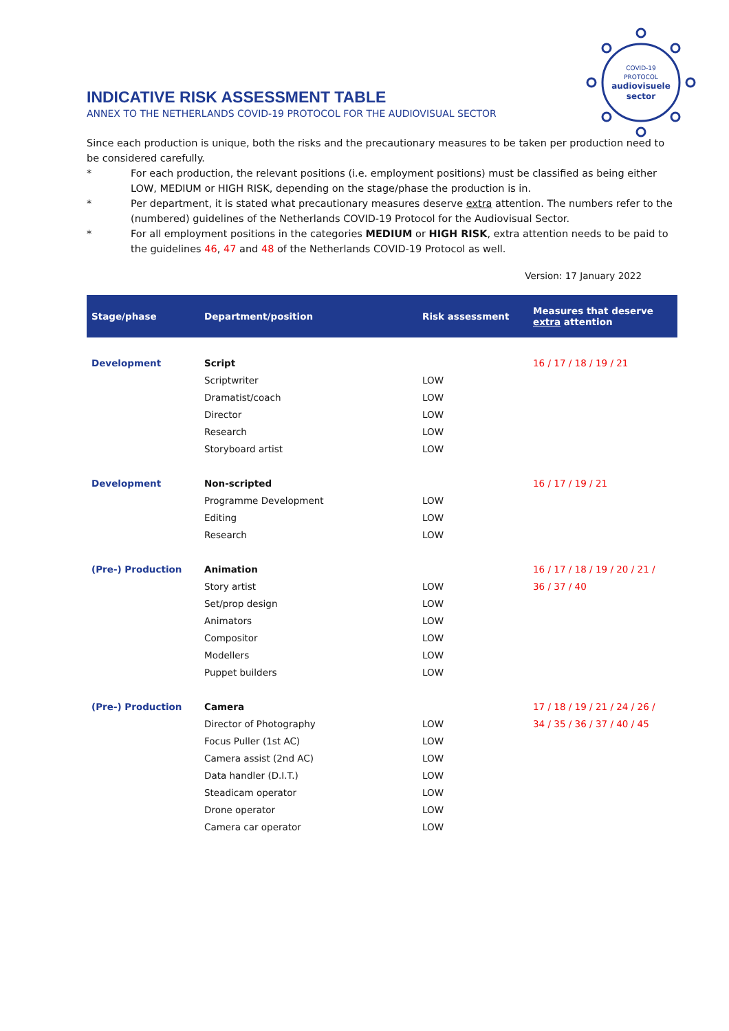COVID-19
PROTOCOL
audiovisuele
sector
INDICATIVE RISK ASSESSMENT TABLE
ANNEX TO THE NETHERLANDS COVID-19 PROTOCOL FOR THE AUDIOVISUAL SECTOR
Since each production is unique, both the risks and the precautionary measures to be taken per production need to be considered carefully.
* For each production, the relevant positions (i.e. employment positions) must be classified as being either LOW, MEDIUM or HIGH RISK, depending on the stage/phase the production is in.
* Per department, it is stated what precautionary measures deserve extra attention. The numbers refer to the (numbered) guidelines of the Netherlands COVID-19 Protocol for the Audiovisual Sector.
* For all employment positions in the categories MEDIUM or HIGH RISK, extra attention needs to be paid to the guidelines 46, 47 and 48 of the Netherlands COVID-19 Protocol as well.
Version: 17 January 2022
| Stage/phase | Department/position | Risk assessment | Measures that deserve extra attention |
| --- | --- | --- | --- |
| Development | Script | | 16 / 17 / 18 / 19 / 21 |
| | Scriptwriter | LOW | |
| | Dramatist/coach | LOW | |
| | Director | LOW | |
| | Research | LOW | |
| | Storyboard artist | LOW | |
| Development | Non-scripted | | 16 / 17 / 19 / 21 |
| | Programme Development | LOW | |
| | Editing | LOW | |
| | Research | LOW | |
| (Pre-) Production | Animation | | 16 / 17 / 18 / 19 / 20 / 21 / |
| | Story artist | LOW | 36 / 37 / 40 |
| | Set/prop design | LOW | |
| | Animators | LOW | |
| | Compositor | LOW | |
| | Modellers | LOW | |
| | Puppet builders | LOW | |
| (Pre-) Production | Camera | | 17 / 18 / 19 / 21 / 24 / 26 / |
| | Director of Photography | LOW | 34 / 35 / 36 / 37 / 40 / 45 |
| | Focus Puller (1st AC) | LOW | |
| | Camera assist (2nd AC) | LOW | |
| | Data handler (D.I.T.) | LOW | |
| | Steadicam operator | LOW | |
| | Drone operator | LOW | |
| | Camera car operator | LOW | |